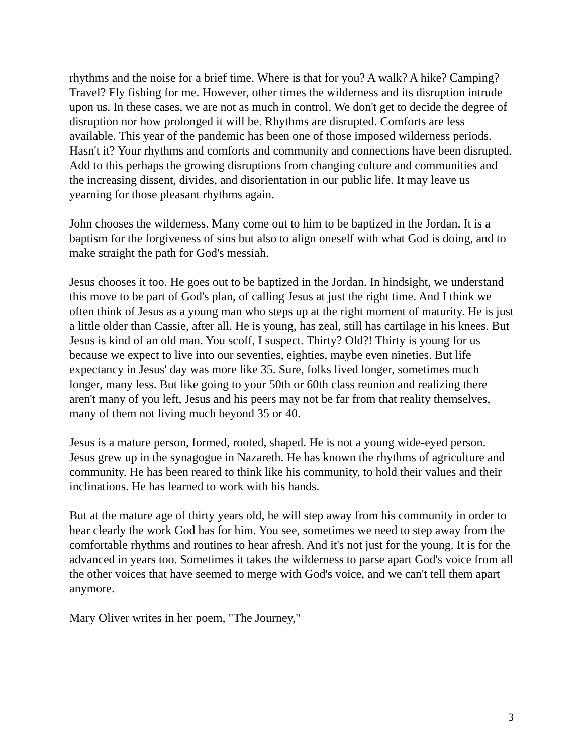rhythms and the noise for a brief time. Where is that for you? A walk? A hike? Camping? Travel? Fly fishing for me. However, other times the wilderness and its disruption intrude upon us. In these cases, we are not as much in control. We don't get to decide the degree of disruption nor how prolonged it will be. Rhythms are disrupted. Comforts are less available. This year of the pandemic has been one of those imposed wilderness periods. Hasn't it? Your rhythms and comforts and community and connections have been disrupted. Add to this perhaps the growing disruptions from changing culture and communities and the increasing dissent, divides, and disorientation in our public life. It may leave us yearning for those pleasant rhythms again.
John chooses the wilderness. Many come out to him to be baptized in the Jordan. It is a baptism for the forgiveness of sins but also to align oneself with what God is doing, and to make straight the path for God's messiah.
Jesus chooses it too. He goes out to be baptized in the Jordan. In hindsight, we understand this move to be part of God's plan, of calling Jesus at just the right time. And I think we often think of Jesus as a young man who steps up at the right moment of maturity. He is just a little older than Cassie, after all. He is young, has zeal, still has cartilage in his knees. But Jesus is kind of an old man. You scoff, I suspect. Thirty? Old?! Thirty is young for us because we expect to live into our seventies, eighties, maybe even nineties. But life expectancy in Jesus' day was more like 35. Sure, folks lived longer, sometimes much longer, many less. But like going to your 50th or 60th class reunion and realizing there aren't many of you left, Jesus and his peers may not be far from that reality themselves, many of them not living much beyond 35 or 40.
Jesus is a mature person, formed, rooted, shaped. He is not a young wide-eyed person. Jesus grew up in the synagogue in Nazareth. He has known the rhythms of agriculture and community. He has been reared to think like his community, to hold their values and their inclinations. He has learned to work with his hands.
But at the mature age of thirty years old, he will step away from his community in order to hear clearly the work God has for him. You see, sometimes we need to step away from the comfortable rhythms and routines to hear afresh. And it's not just for the young. It is for the advanced in years too. Sometimes it takes the wilderness to parse apart God's voice from all the other voices that have seemed to merge with God's voice, and we can't tell them apart anymore.
Mary Oliver writes in her poem, "The Journey,"
3